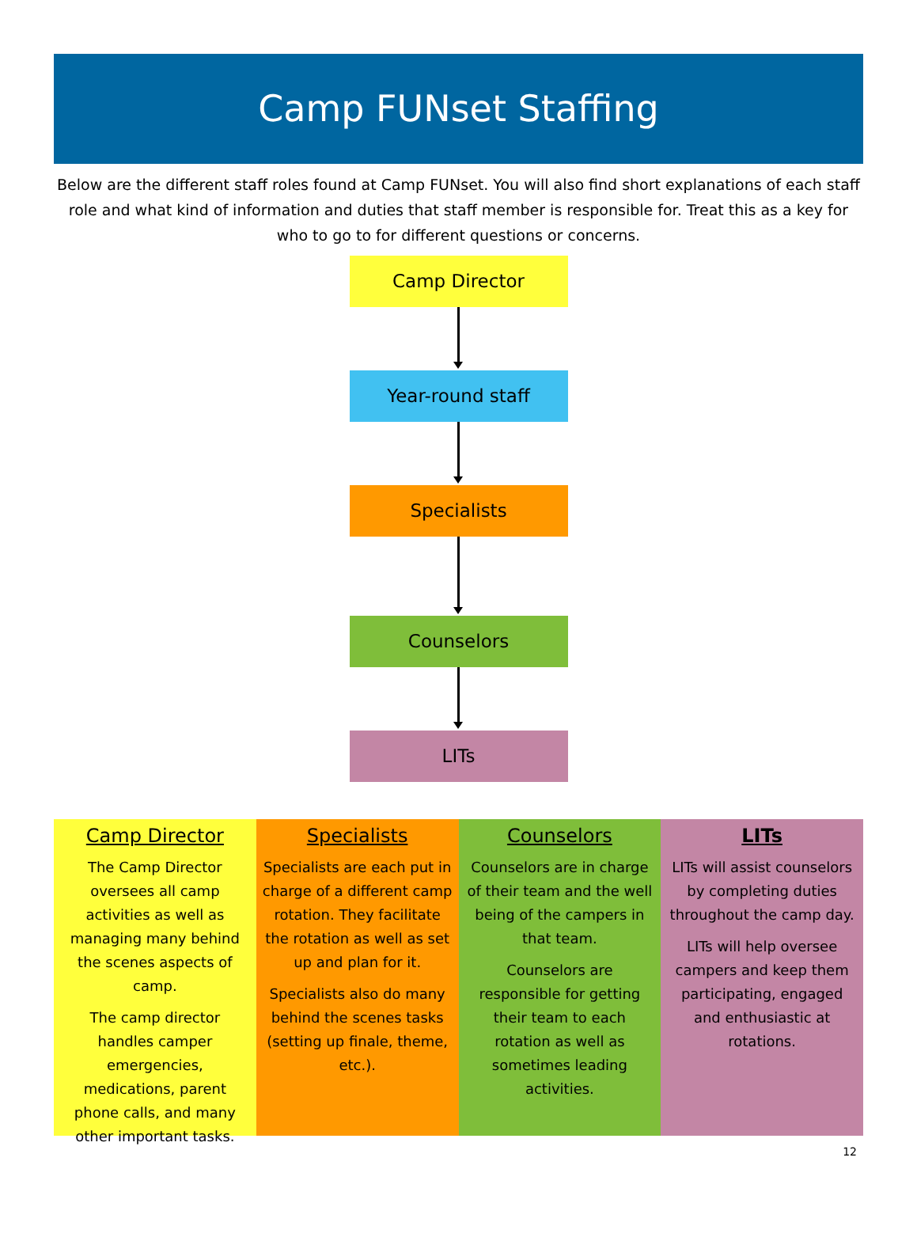Camp FUNset Staffing
Below are the different staff roles found at Camp FUNset. You will also find short explanations of each staff role and what kind of information and duties that staff member is responsible for. Treat this as a key for who to go to for different questions or concerns.
Camp Director
Year-round staff
Specialists
Counselors
LITs
Camp Director
The Camp Director oversees all camp activities as well as managing many behind the scenes aspects of camp.
The camp director handles camper emergencies, medications, parent phone calls, and many other important tasks.
Specialists
Specialists are each put in charge of a different camp rotation. They facilitate the rotation as well as set up and plan for it.
Specialists also do many behind the scenes tasks (setting up finale, theme, etc.).
Counselors
Counselors are in charge of their team and the well being of the campers in that team.
Counselors are responsible for getting their team to each rotation as well as sometimes leading activities.
LITs
LITs will assist counselors by completing duties throughout the camp day.
LITs will help oversee campers and keep them participating, engaged and enthusiastic at rotations.
12